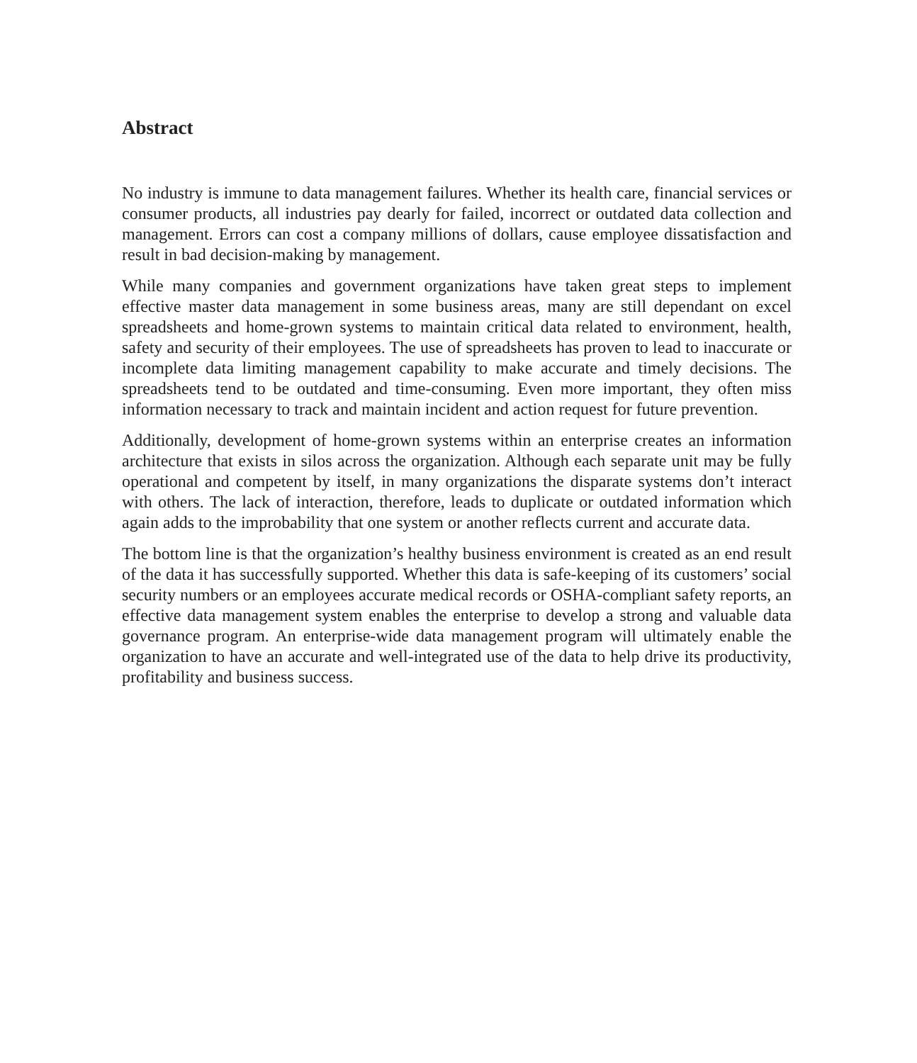Abstract
No industry is immune to data management failures. Whether its health care, financial services or consumer products, all industries pay dearly for failed, incorrect or outdated data collection and management. Errors can cost a company millions of dollars, cause employee dissatisfaction and result in bad decision-making by management.
While many companies and government organizations have taken great steps to implement effective master data management in some business areas, many are still dependant on excel spreadsheets and home-grown systems to maintain critical data related to environment, health, safety and security of their employees. The use of spreadsheets has proven to lead to inaccurate or incomplete data limiting management capability to make accurate and timely decisions. The spreadsheets tend to be outdated and time-consuming. Even more important, they often miss information necessary to track and maintain incident and action request for future prevention.
Additionally, development of home-grown systems within an enterprise creates an information architecture that exists in silos across the organization. Although each separate unit may be fully operational and competent by itself, in many organizations the disparate systems don’t interact with others. The lack of interaction, therefore, leads to duplicate or outdated information which again adds to the improbability that one system or another reflects current and accurate data.
The bottom line is that the organization’s healthy business environment is created as an end result of the data it has successfully supported. Whether this data is safe-keeping of its customers’ social security numbers or an employees accurate medical records or OSHA-compliant safety reports, an effective data management system enables the enterprise to develop a strong and valuable data governance program. An enterprise-wide data management program will ultimately enable the organization to have an accurate and well-integrated use of the data to help drive its productivity, profitability and business success.